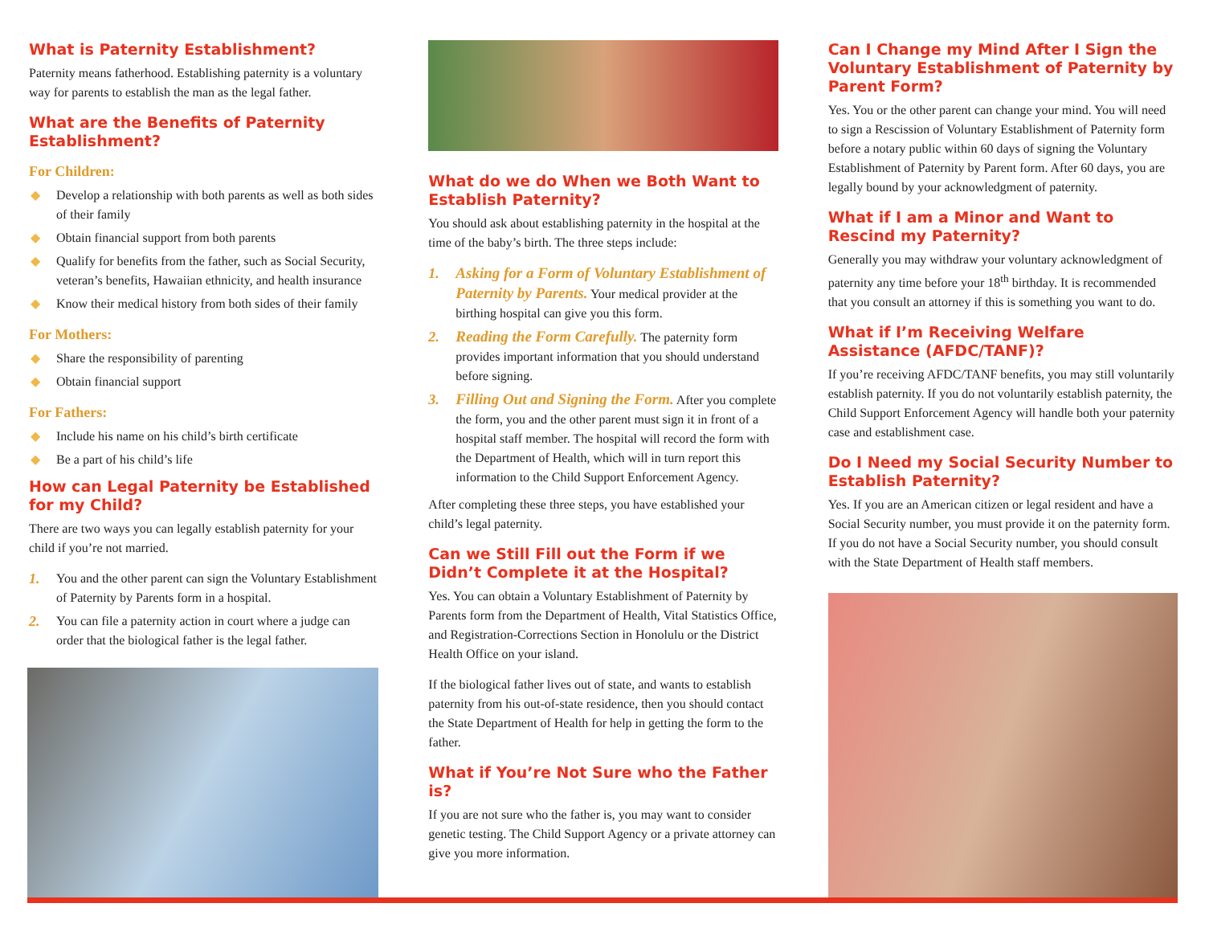What is Paternity Establishment?
Paternity means fatherhood. Establishing paternity is a voluntary way for parents to establish the man as the legal father.
What are the Benefits of Paternity Establishment?
For Children:
◆ Develop a relationship with both parents as well as both sides of their family
◆ Obtain financial support from both parents
◆ Qualify for benefits from the father, such as Social Security, veteran’s benefits, Hawaiian ethnicity, and health insurance
◆ Know their medical history from both sides of their family
For Mothers:
◆ Share the responsibility of parenting
◆ Obtain financial support
For Fathers:
◆ Include his name on his child’s birth certificate
◆ Be a part of his child’s life
How can Legal Paternity be Established for my Child?
There are two ways you can legally establish paternity for your child if you’re not married.
1. You and the other parent can sign the Voluntary Establishment of Paternity by Parents form in a hospital.
2. You can file a paternity action in court where a judge can order that the biological father is the legal father.
What do we do When we Both Want to Establish Paternity?
You should ask about establishing paternity in the hospital at the time of the baby’s birth. The three steps include:
1. Asking for a Form of Voluntary Establishment of Paternity by Parents. Your medical provider at the birthing hospital can give you this form.
2. Reading the Form Carefully. The paternity form provides important information that you should understand before signing.
3. Filling Out and Signing the Form. After you complete the form, you and the other parent must sign it in front of a hospital staff member. The hospital will record the form with the Department of Health, which will in turn report this information to the Child Support Enforcement Agency.
After completing these three steps, you have established your child’s legal paternity.
Can we Still Fill out the Form if we Didn’t Complete it at the Hospital?
Yes. You can obtain a Voluntary Establishment of Paternity by Parents form from the Department of Health, Vital Statistics Office, and Registration-Corrections Section in Honolulu or the District Health Office on your island.
If the biological father lives out of state, and wants to establish paternity from his out-of-state residence, then you should contact the State Department of Health for help in getting the form to the father.
What if You’re Not Sure who the Father is?
If you are not sure who the father is, you may want to consider genetic testing. The Child Support Agency or a private attorney can give you more information.
Can I Change my Mind After I Sign the Voluntary Establishment of Paternity by Parent Form?
Yes. You or the other parent can change your mind. You will need to sign a Rescission of Voluntary Establishment of Paternity form before a notary public within 60 days of signing the Voluntary Establishment of Paternity by Parent form. After 60 days, you are legally bound by your acknowledgment of paternity.
What if I am a Minor and Want to Rescind my Paternity?
Generally you may withdraw your voluntary acknowledgment of paternity any time before your 18<sup>th</sup> birthday. It is recommended that you consult an attorney if this is something you want to do.
What if I’m Receiving Welfare Assistance (AFDC/TANF)?
If you’re receiving AFDC/TANF benefits, you may still voluntarily establish paternity. If you do not voluntarily establish paternity, the Child Support Enforcement Agency will handle both your paternity case and establishment case.
Do I Need my Social Security Number to Establish Paternity?
Yes. If you are an American citizen or legal resident and have a Social Security number, you must provide it on the paternity form. If you do not have a Social Security number, you should consult with the State Department of Health staff members.